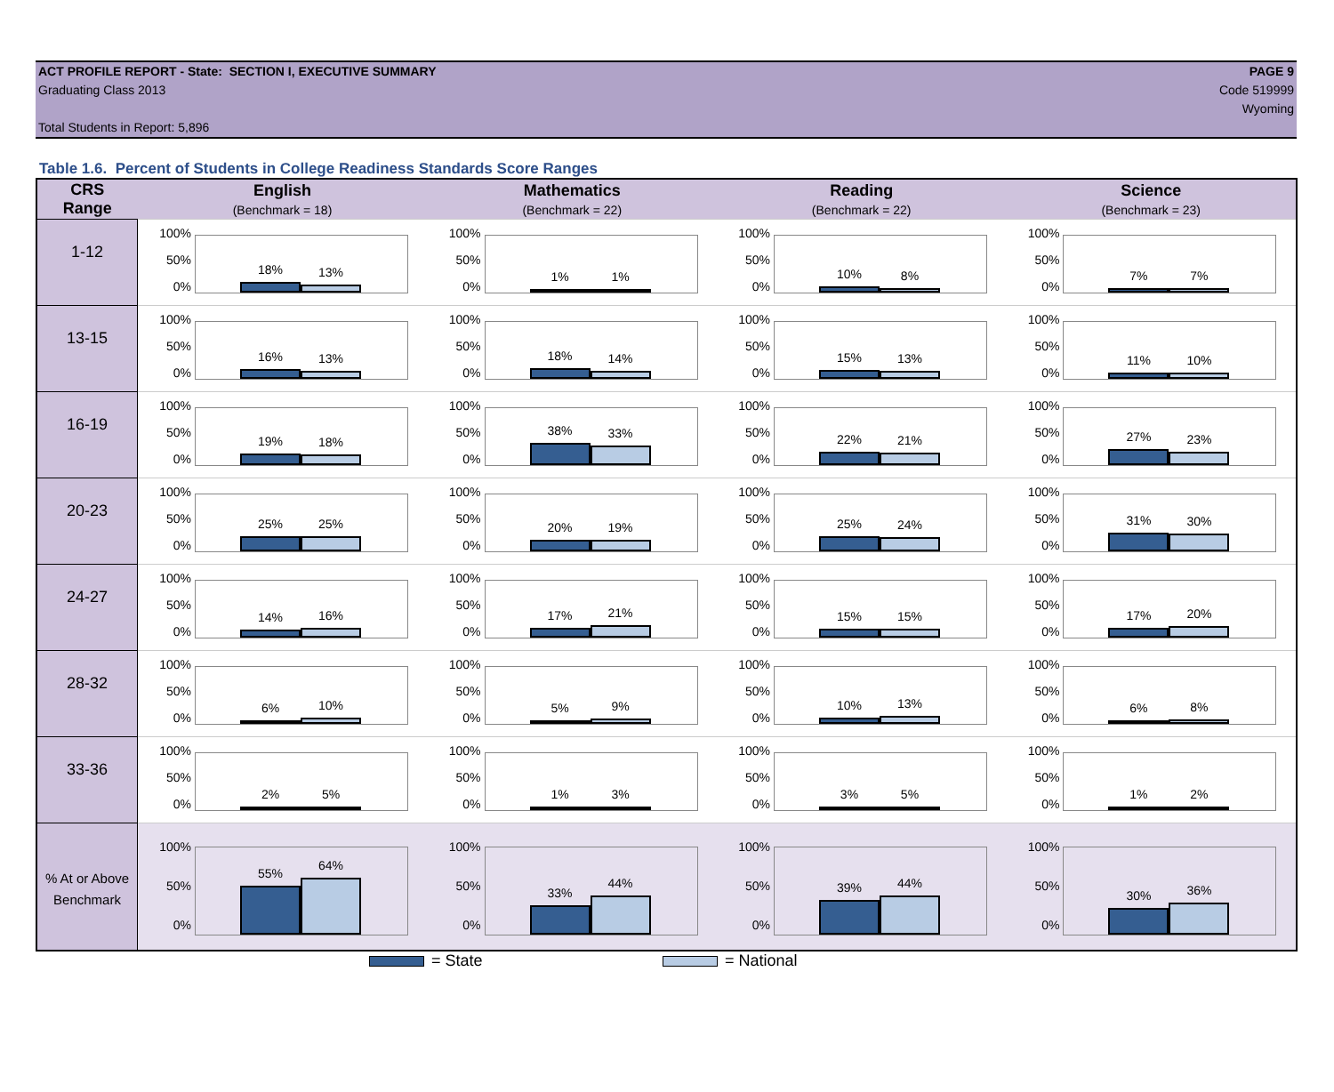ACT PROFILE REPORT - State: SECTION I, EXECUTIVE SUMMARY
Graduating Class 2013
Total Students in Report: 5,896
PAGE 9
Code 519999
Wyoming
Table 1.6. Percent of Students in College Readiness Standards Score Ranges
| CRS Range | English (Benchmark = 18) | Mathematics (Benchmark = 22) | Reading (Benchmark = 22) | Science (Benchmark = 23) |
| --- | --- | --- | --- | --- |
| 1-12 | 100% 50% 0% 18% 13% | 100% 50% 0% 1% 1% | 100% 50% 0% 10% 8% | 100% 50% 0% 7% 7% |
| 13-15 | 100% 50% 0% 16% 13% | 100% 50% 0% 18% 14% | 100% 50% 0% 15% 13% | 100% 50% 0% 11% 10% |
| 16-19 | 100% 50% 0% 19% 18% | 100% 50% 0% 38% 33% | 100% 50% 0% 22% 21% | 100% 50% 0% 27% 23% |
| 20-23 | 100% 50% 0% 25% 25% | 100% 50% 0% 20% 19% | 100% 50% 0% 25% 24% | 100% 50% 0% 31% 30% |
| 24-27 | 100% 50% 0% 14% 16% | 100% 50% 0% 17% 21% | 100% 50% 0% 15% 15% | 100% 50% 0% 17% 20% |
| 28-32 | 100% 50% 0% 6% 10% | 100% 50% 0% 5% 9% | 100% 50% 0% 10% 13% | 100% 50% 0% 6% 8% |
| 33-36 | 100% 50% 0% 2% 5% | 100% 50% 0% 1% 3% | 100% 50% 0% 3% 5% | 100% 50% 0% 1% 2% |
| % At or Above Benchmark | 100% 50% 0% 55% 64% | 100% 50% 0% 33% 44% | 100% 50% 0% 39% 44% | 100% 50% 0% 30% 36% |
= State = National